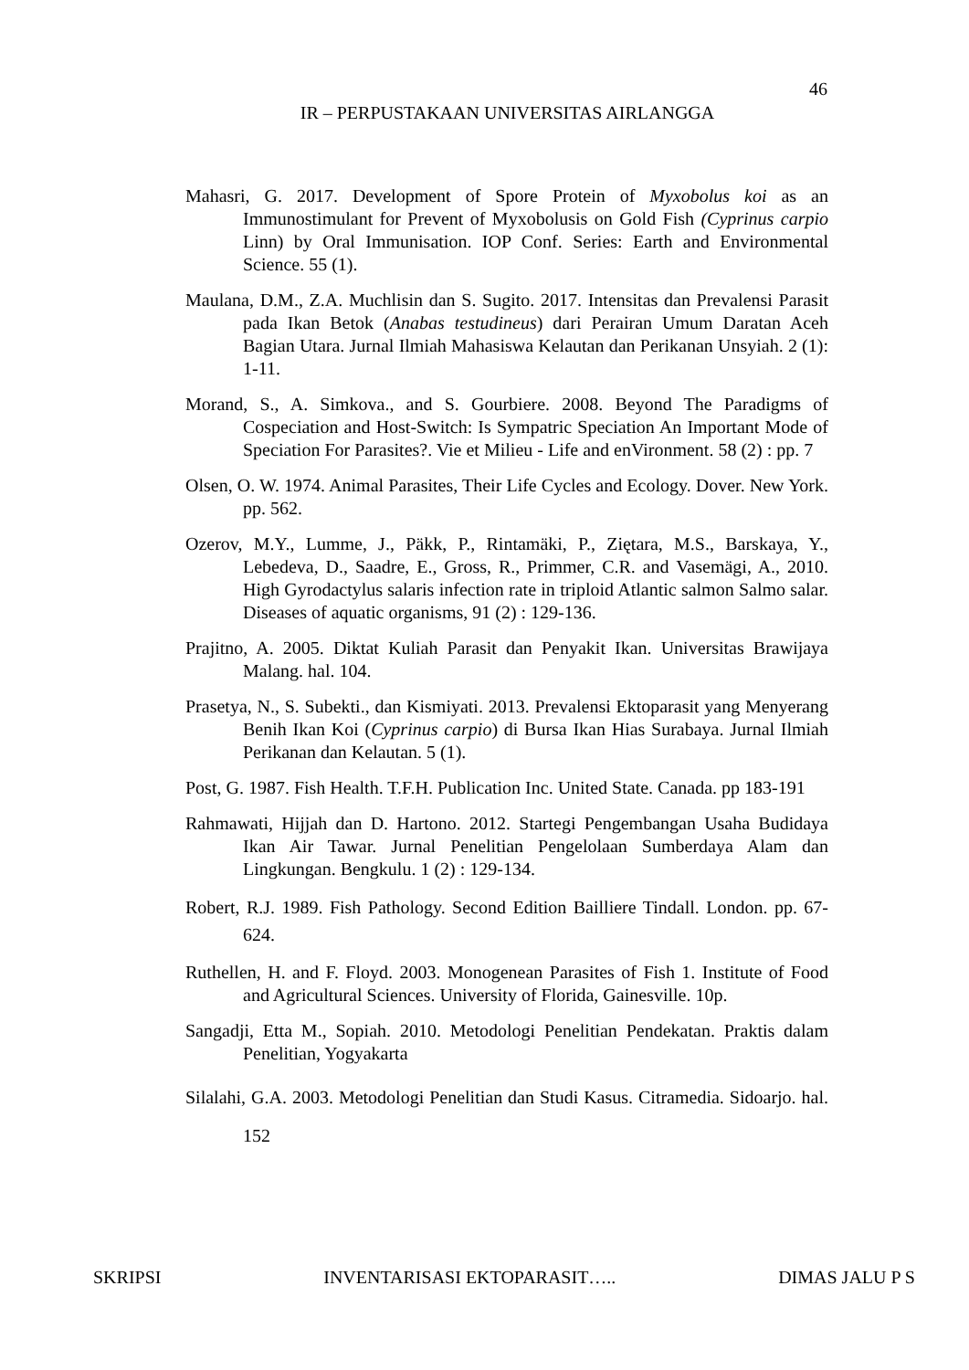46
IR – PERPUSTAKAAN UNIVERSITAS AIRLANGGA
Mahasri, G. 2017. Development of Spore Protein of Myxobolus koi as an Immunostimulant for Prevent of Myxobolusis on Gold Fish (Cyprinus carpio Linn) by Oral Immunisation. IOP Conf. Series: Earth and Environmental Science. 55 (1).
Maulana, D.M., Z.A. Muchlisin dan S. Sugito. 2017. Intensitas dan Prevalensi Parasit pada Ikan Betok (Anabas testudineus) dari Perairan Umum Daratan Aceh Bagian Utara. Jurnal Ilmiah Mahasiswa Kelautan dan Perikanan Unsyiah. 2 (1): 1-11.
Morand, S., A. Simkova., and S. Gourbiere. 2008. Beyond The Paradigms of Cospeciation and Host-Switch: Is Sympatric Speciation An Important Mode of Speciation For Parasites?. Vie et Milieu - Life and enVironment. 58 (2) : pp. 7
Olsen, O. W. 1974. Animal Parasites, Their Life Cycles and Ecology. Dover. New York. pp. 562.
Ozerov, M.Y., Lumme, J., Päkk, P., Rintamäki, P., Ziętara, M.S., Barskaya, Y., Lebedeva, D., Saadre, E., Gross, R., Primmer, C.R. and Vasemägi, A., 2010. High Gyrodactylus salaris infection rate in triploid Atlantic salmon Salmo salar. Diseases of aquatic organisms, 91 (2) : 129-136.
Prajitno, A. 2005. Diktat Kuliah Parasit dan Penyakit Ikan. Universitas Brawijaya Malang. hal. 104.
Prasetya, N., S. Subekti., dan Kismiyati. 2013. Prevalensi Ektoparasit yang Menyerang Benih Ikan Koi (Cyprinus carpio) di Bursa Ikan Hias Surabaya. Jurnal Ilmiah Perikanan dan Kelautan. 5 (1).
Post, G. 1987. Fish Health. T.F.H. Publication Inc. United State. Canada. pp 183-191
Rahmawati, Hijjah dan D. Hartono. 2012. Startegi Pengembangan Usaha Budidaya Ikan Air Tawar. Jurnal Penelitian Pengelolaan Sumberdaya Alam dan Lingkungan. Bengkulu. 1 (2) : 129-134.
Robert, R.J. 1989. Fish Pathology. Second Edition Bailliere Tindall. London. pp. 67-624.
Ruthellen, H. and F. Floyd. 2003. Monogenean Parasites of Fish 1. Institute of Food and Agricultural Sciences. University of Florida, Gainesville. 10p.
Sangadji, Etta M., Sopiah. 2010. Metodologi Penelitian Pendekatan. Praktis dalam Penelitian, Yogyakarta
Silalahi, G.A. 2003. Metodologi Penelitian dan Studi Kasus. Citramedia. Sidoarjo. hal. 152
SKRIPSI INVENTARISASI EKTOPARASIT….. DIMAS JALU P S